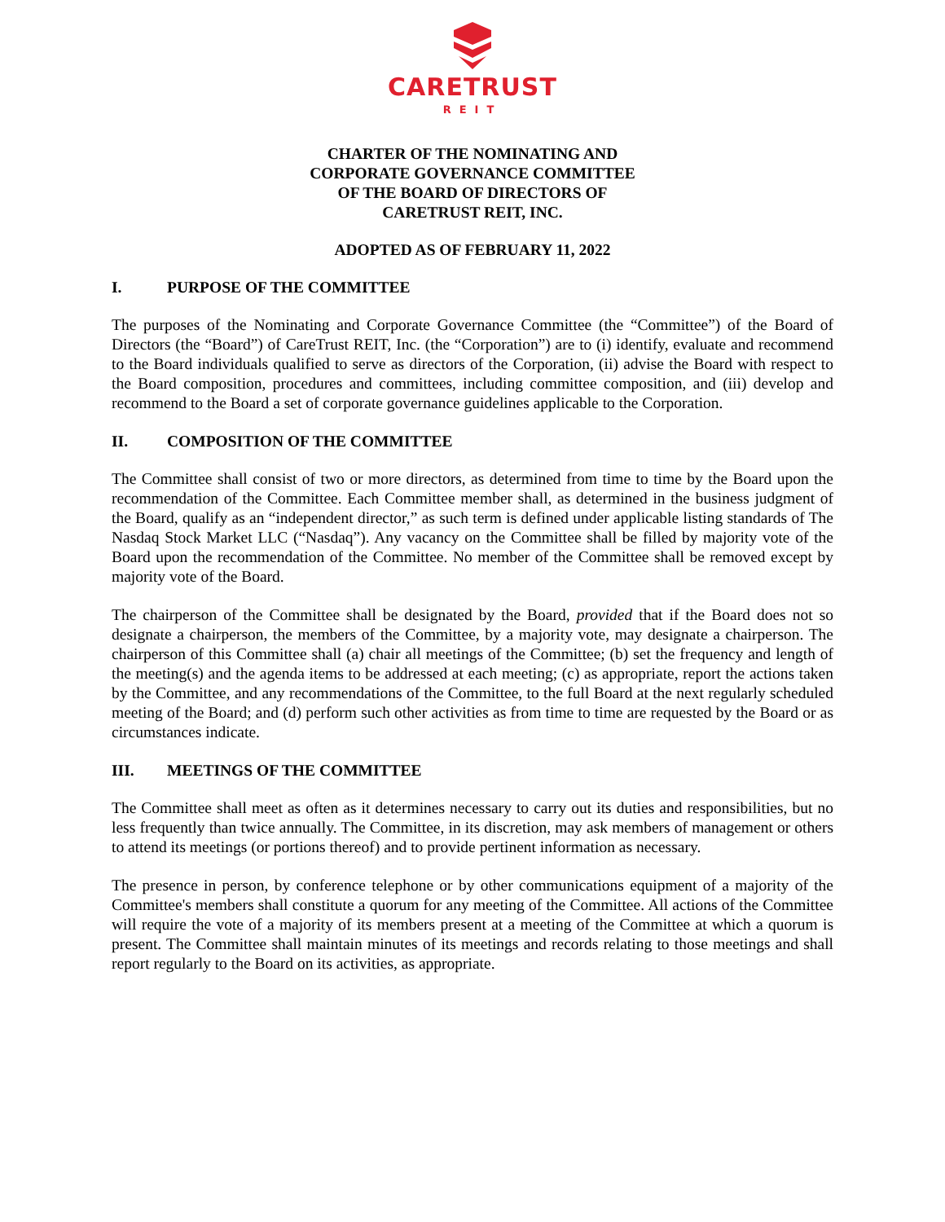CARETRUST
REIT
CHARTER OF THE NOMINATING AND
CORPORATE GOVERNANCE COMMITTEE
OF THE BOARD OF DIRECTORS OF
CARETRUST REIT, INC.
ADOPTED AS OF FEBRUARY 11, 2022
I. PURPOSE OF THE COMMITTEE
The purposes of the Nominating and Corporate Governance Committee (the “Committee”) of the Board of Directors (the “Board”) of CareTrust REIT, Inc. (the “Corporation”) are to (i) identify, evaluate and recommend to the Board individuals qualified to serve as directors of the Corporation, (ii) advise the Board with respect to the Board composition, procedures and committees, including committee composition, and (iii) develop and recommend to the Board a set of corporate governance guidelines applicable to the Corporation.
II. COMPOSITION OF THE COMMITTEE
The Committee shall consist of two or more directors, as determined from time to time by the Board upon the recommendation of the Committee. Each Committee member shall, as determined in the business judgment of the Board, qualify as an “independent director,” as such term is defined under applicable listing standards of The Nasdaq Stock Market LLC (“Nasdaq”). Any vacancy on the Committee shall be filled by majority vote of the Board upon the recommendation of the Committee. No member of the Committee shall be removed except by majority vote of the Board.
The chairperson of the Committee shall be designated by the Board, provided that if the Board does not so designate a chairperson, the members of the Committee, by a majority vote, may designate a chairperson. The chairperson of this Committee shall (a) chair all meetings of the Committee; (b) set the frequency and length of the meeting(s) and the agenda items to be addressed at each meeting; (c) as appropriate, report the actions taken by the Committee, and any recommendations of the Committee, to the full Board at the next regularly scheduled meeting of the Board; and (d) perform such other activities as from time to time are requested by the Board or as circumstances indicate.
III. MEETINGS OF THE COMMITTEE
The Committee shall meet as often as it determines necessary to carry out its duties and responsibilities, but no less frequently than twice annually. The Committee, in its discretion, may ask members of management or others to attend its meetings (or portions thereof) and to provide pertinent information as necessary.
The presence in person, by conference telephone or by other communications equipment of a majority of the Committee's members shall constitute a quorum for any meeting of the Committee. All actions of the Committee will require the vote of a majority of its members present at a meeting of the Committee at which a quorum is present. The Committee shall maintain minutes of its meetings and records relating to those meetings and shall report regularly to the Board on its activities, as appropriate.